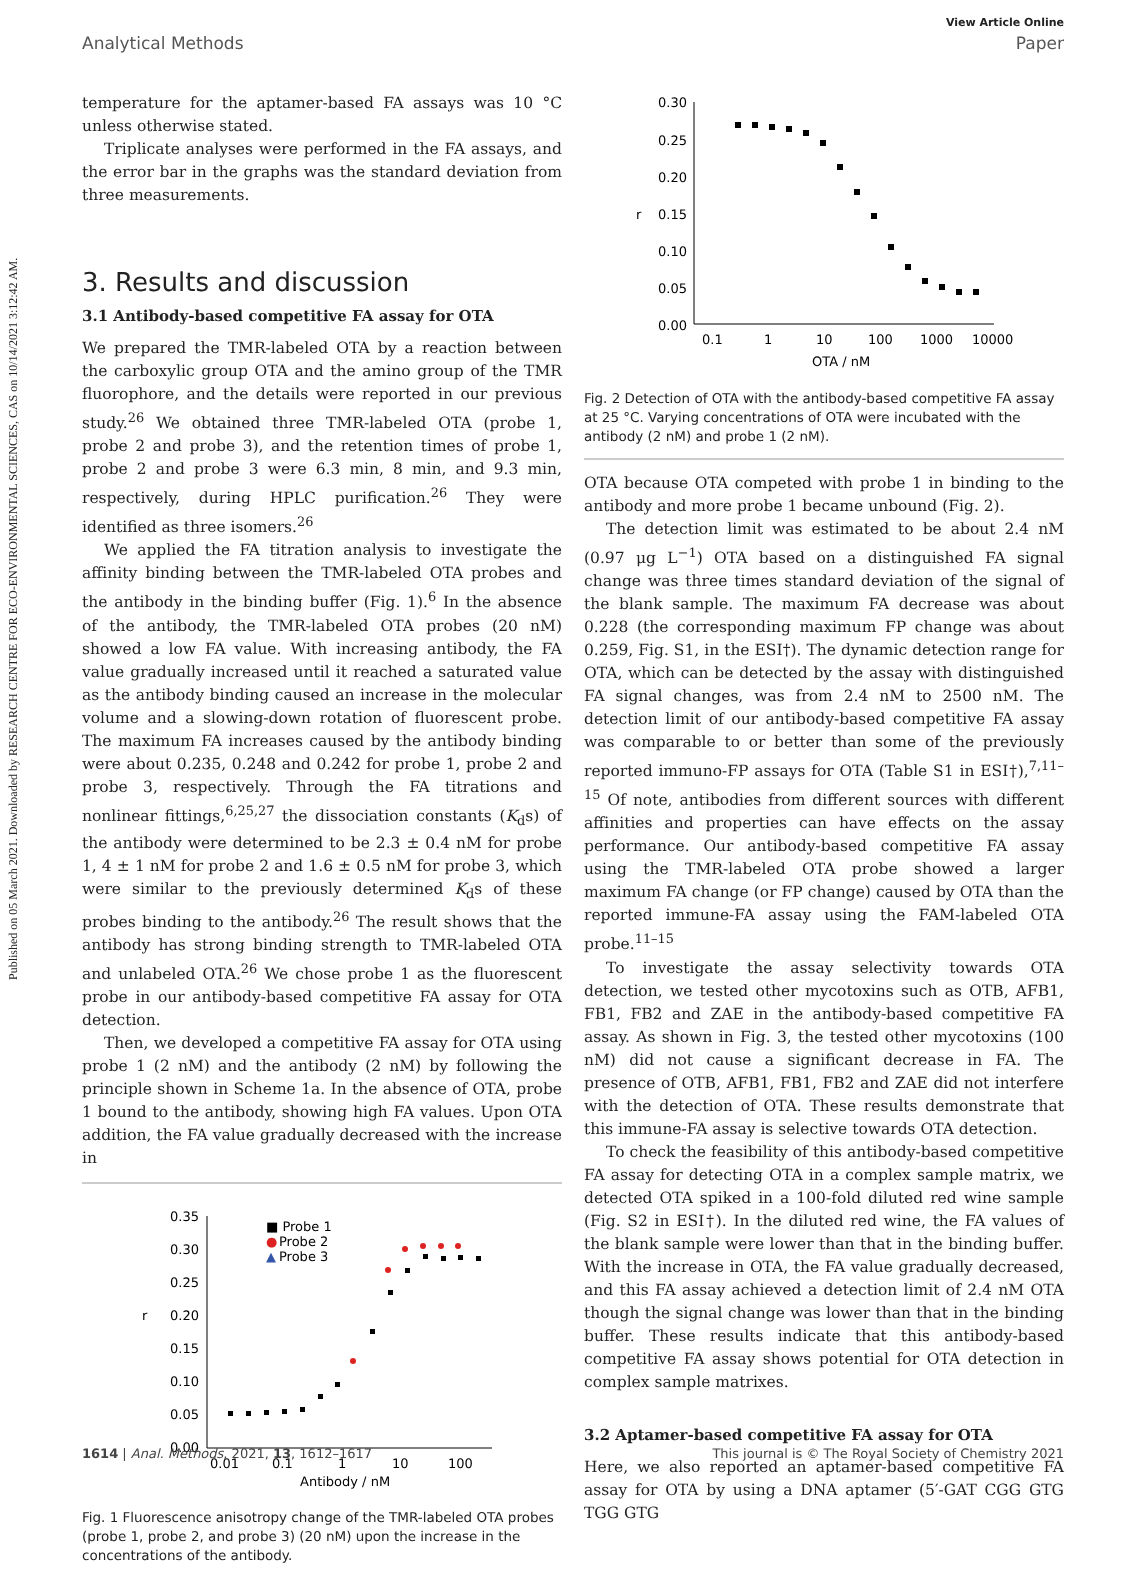Published on 05 March 2021. Downloaded by RESEARCH CENTRE FOR ECO-ENVIRONMENTAL SCIENCES, CAS on 10/14/2021 3:12:42 AM.
View Article Online
Analytical Methods Paper
temperature for the aptamer-based FA assays was 10 °C unless otherwise stated.
Triplicate analyses were performed in the FA assays, and the error bar in the graphs was the standard deviation from three measurements.
3. Results and discussion
3.1 Antibody-based competitive FA assay for OTA
We prepared the TMR-labeled OTA by a reaction between the carboxylic group OTA and the amino group of the TMR fluorophore, and the details were reported in our previous study.<sup>26</sup> We obtained three TMR-labeled OTA (probe 1, probe 2 and probe 3), and the retention times of probe 1, probe 2 and probe 3 were 6.3 min, 8 min, and 9.3 min, respectively, during HPLC purification.<sup>26</sup> They were identified as three isomers.<sup>26</sup>
We applied the FA titration analysis to investigate the affinity binding between the TMR-labeled OTA probes and the antibody in the binding buffer (Fig. 1).<sup>6</sup> In the absence of the antibody, the TMR-labeled OTA probes (20 nM) showed a low FA value. With increasing antibody, the FA value gradually increased until it reached a saturated value as the antibody binding caused an increase in the molecular volume and a slowing-down rotation of fluorescent probe. The maximum FA increases caused by the antibody binding were about 0.235, 0.248 and 0.242 for probe 1, probe 2 and probe 3, respectively. Through the FA titrations and nonlinear fittings,<sup>6,25,27</sup> the dissociation constants (K<sub>d</sub>s) of the antibody were determined to be 2.3 ± 0.4 nM for probe 1, 4 ± 1 nM for probe 2 and 1.6 ± 0.5 nM for probe 3, which were similar to the previously determined K<sub>d</sub>s of these probes binding to the antibody.<sup>26</sup> The result shows that the antibody has strong binding strength to TMR-labeled OTA and unlabeled OTA.<sup>26</sup> We chose probe 1 as the fluorescent probe in our antibody-based competitive FA assay for OTA detection.
Then, we developed a competitive FA assay for OTA using probe 1 (2 nM) and the antibody (2 nM) by following the principle shown in Scheme 1a. In the absence of OTA, probe 1 bound to the antibody, showing high FA values. Upon OTA addition, the FA value gradually decreased with the increase in
0.35
0.30
0.25
r
0.20
0.15
0.10
0.05
0.00
0.01
0.1
1
10
100
Antibody / nM
■ Probe 1
●
Probe 2
▲
Probe 3
Fig. 1 Fluorescence anisotropy change of the TMR-labeled OTA probes (probe 1, probe 2, and probe 3) (20 nM) upon the increase in the concentrations of the antibody.
0.30
0.25
0.20
r
0.15
0.10
0.05
0.00
0.1
1
10
100
1000
10000
OTA / nM
Fig. 2 Detection of OTA with the antibody-based competitive FA assay at 25 °C. Varying concentrations of OTA were incubated with the antibody (2 nM) and probe 1 (2 nM).
OTA because OTA competed with probe 1 in binding to the antibody and more probe 1 became unbound (Fig. 2).
The detection limit was estimated to be about 2.4 nM (0.97 μg L<sup>−1</sup>) OTA based on a distinguished FA signal change was three times standard deviation of the signal of the blank sample. The maximum FA decrease was about 0.228 (the corresponding maximum FP change was about 0.259, Fig. S1, in the ESI†). The dynamic detection range for OTA, which can be detected by the assay with distinguished FA signal changes, was from 2.4 nM to 2500 nM. The detection limit of our antibody-based competitive FA assay was comparable to or better than some of the previously reported immuno-FP assays for OTA (Table S1 in ESI†),<sup>7,11–15</sup> Of note, antibodies from different sources with different affinities and properties can have effects on the assay performance. Our antibody-based competitive FA assay using the TMR-labeled OTA probe showed a larger maximum FA change (or FP change) caused by OTA than the reported immune-FA assay using the FAM-labeled OTA probe.<sup>11–15</sup>
To investigate the assay selectivity towards OTA detection, we tested other mycotoxins such as OTB, AFB1, FB1, FB2 and ZAE in the antibody-based competitive FA assay. As shown in Fig. 3, the tested other mycotoxins (100 nM) did not cause a significant decrease in FA. The presence of OTB, AFB1, FB1, FB2 and ZAE did not interfere with the detection of OTA. These results demonstrate that this immune-FA assay is selective towards OTA detection.
To check the feasibility of this antibody-based competitive FA assay for detecting OTA in a complex sample matrix, we detected OTA spiked in a 100-fold diluted red wine sample (Fig. S2 in ESI†). In the diluted red wine, the FA values of the blank sample were lower than that in the binding buffer. With the increase in OTA, the FA value gradually decreased, and this FA assay achieved a detection limit of 2.4 nM OTA though the signal change was lower than that in the binding buffer. These results indicate that this antibody-based competitive FA assay shows potential for OTA detection in complex sample matrixes.
3.2 Aptamer-based competitive FA assay for OTA
Here, we also reported an aptamer-based competitive FA assay for OTA by using a DNA aptamer (5′-GAT CGG GTG TGG GTG
1614 | Anal. Methods, 2021, 13, 1612–1617 This journal is © The Royal Society of Chemistry 2021